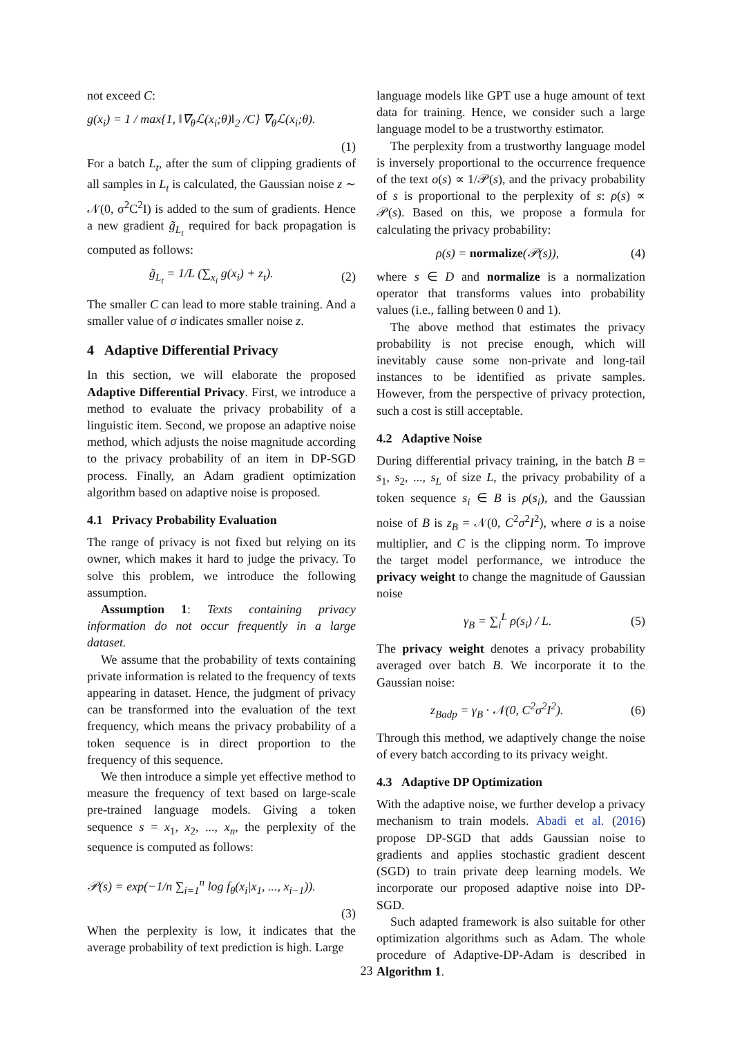not exceed C:
g(x<sub>i</sub>) = 1 / max{1, ‖∇<sub>θ</sub>ℒ(x<sub>i</sub>;θ)‖<sub>2</sub> /C} ∇<sub>θ</sub>ℒ(x<sub>i</sub>;θ).
(1)
For a batch L<sub>t</sub>, after the sum of clipping gradients of all samples in L<sub>t</sub> is calculated, the Gaussian noise z ∼ 𝒩(0, σ<sup>2</sup>C<sup>2</sup>I) is added to the sum of gradients. Hence a new gradient g̃<sub>L<sub>t</sub></sub> required for back propagation is computed as follows:
g̃<sub>L<sub>t</sub></sub> = 1/L (∑<sub>x<sub>i</sub></sub> g(x<sub>i</sub>) + z<sub>t</sub>). (2)
The smaller C can lead to more stable training. And a smaller value of σ indicates smaller noise z.
4 Adaptive Differential Privacy
In this section, we will elaborate the proposed Adaptive Differential Privacy. First, we introduce a method to evaluate the privacy probability of a linguistic item. Second, we propose an adaptive noise method, which adjusts the noise magnitude according to the privacy probability of an item in DP-SGD process. Finally, an Adam gradient optimization algorithm based on adaptive noise is proposed.
4.1 Privacy Probability Evaluation
The range of privacy is not fixed but relying on its owner, which makes it hard to judge the privacy. To solve this problem, we introduce the following assumption.
Assumption 1: Texts containing privacy information do not occur frequently in a large dataset.
We assume that the probability of texts containing private information is related to the frequency of texts appearing in dataset. Hence, the judgment of privacy can be transformed into the evaluation of the text frequency, which means the privacy probability of a token sequence is in direct proportion to the frequency of this sequence.
We then introduce a simple yet effective method to measure the frequency of text based on large-scale pre-trained language models. Giving a token sequence s = x<sub>1</sub>, x<sub>2</sub>, ..., x<sub>n</sub>, the perplexity of the sequence is computed as follows:
𝒫(s) = exp(−1/n ∑<sub>i=1</sub><sup>n</sup> log f<sub>θ</sub>(x<sub>i</sub>|x<sub>1</sub>, ..., x<sub>i−1</sub>)).
(3)
When the perplexity is low, it indicates that the average probability of text prediction is high. Large
language models like GPT use a huge amount of text data for training. Hence, we consider such a large language model to be a trustworthy estimator.
The perplexity from a trustworthy language model is inversely proportional to the occurrence frequence of the text o(s) ∝ 1/𝒫(s), and the privacy probability of s is proportional to the perplexity of s: ρ(s) ∝ 𝒫(s). Based on this, we propose a formula for calculating the privacy probability:
ρ(s) = normalize(𝒫(s)), (4)
where s ∈ D and normalize is a normalization operator that transforms values into probability values (i.e., falling between 0 and 1).
The above method that estimates the privacy probability is not precise enough, which will inevitably cause some non-private and long-tail instances to be identified as private samples. However, from the perspective of privacy protection, such a cost is still acceptable.
4.2 Adaptive Noise
During differential privacy training, in the batch B = s<sub>1</sub>, s<sub>2</sub>, ..., s<sub>L</sub> of size L, the privacy probability of a token sequence s<sub>i</sub> ∈ B is ρ(s<sub>i</sub>), and the Gaussian noise of B is z<sub>B</sub> = 𝒩(0, C<sup>2</sup>σ<sup>2</sup>I<sup>2</sup>), where σ is a noise multiplier, and C is the clipping norm. To improve the target model performance, we introduce the privacy weight to change the magnitude of Gaussian noise
γ<sub>B</sub> = ∑<sub>i</sub><sup>L</sup> ρ(s<sub>i</sub>) / L. (5)
The privacy weight denotes a privacy probability averaged over batch B. We incorporate it to the Gaussian noise:
z<sub>Badp</sub> = γ<sub>B</sub> · 𝒩(0, C<sup>2</sup>σ<sup>2</sup>I<sup>2</sup>). (6)
Through this method, we adaptively change the noise of every batch according to its privacy weight.
4.3 Adaptive DP Optimization
With the adaptive noise, we further develop a privacy mechanism to train models. Abadi et al. (2016) propose DP-SGD that adds Gaussian noise to gradients and applies stochastic gradient descent (SGD) to train private deep learning models. We incorporate our proposed adaptive noise into DP-SGD.
Such adapted framework is also suitable for other optimization algorithms such as Adam. The whole procedure of Adaptive-DP-Adam is described in Algorithm 1.
23